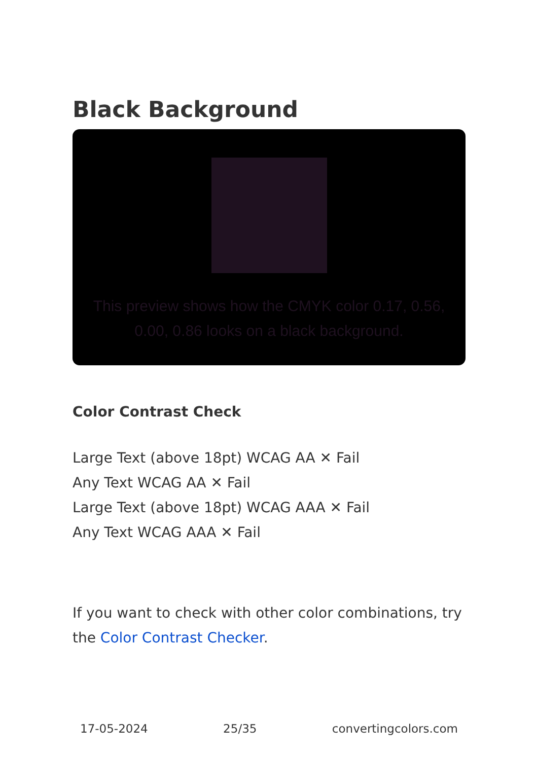Black Background
This preview shows how the CMYK color 0.17, 0.56, 0.00, 0.86 looks on a black background.
Color Contrast Check
Large Text (above 18pt) WCAG AA ✕ Fail
Any Text WCAG AA ✕ Fail
Large Text (above 18pt) WCAG AAA ✕ Fail
Any Text WCAG AAA ✕ Fail
If you want to check with other color combinations, try the Color Contrast Checker.
17-05-2024 25/35 convertingcolors.com